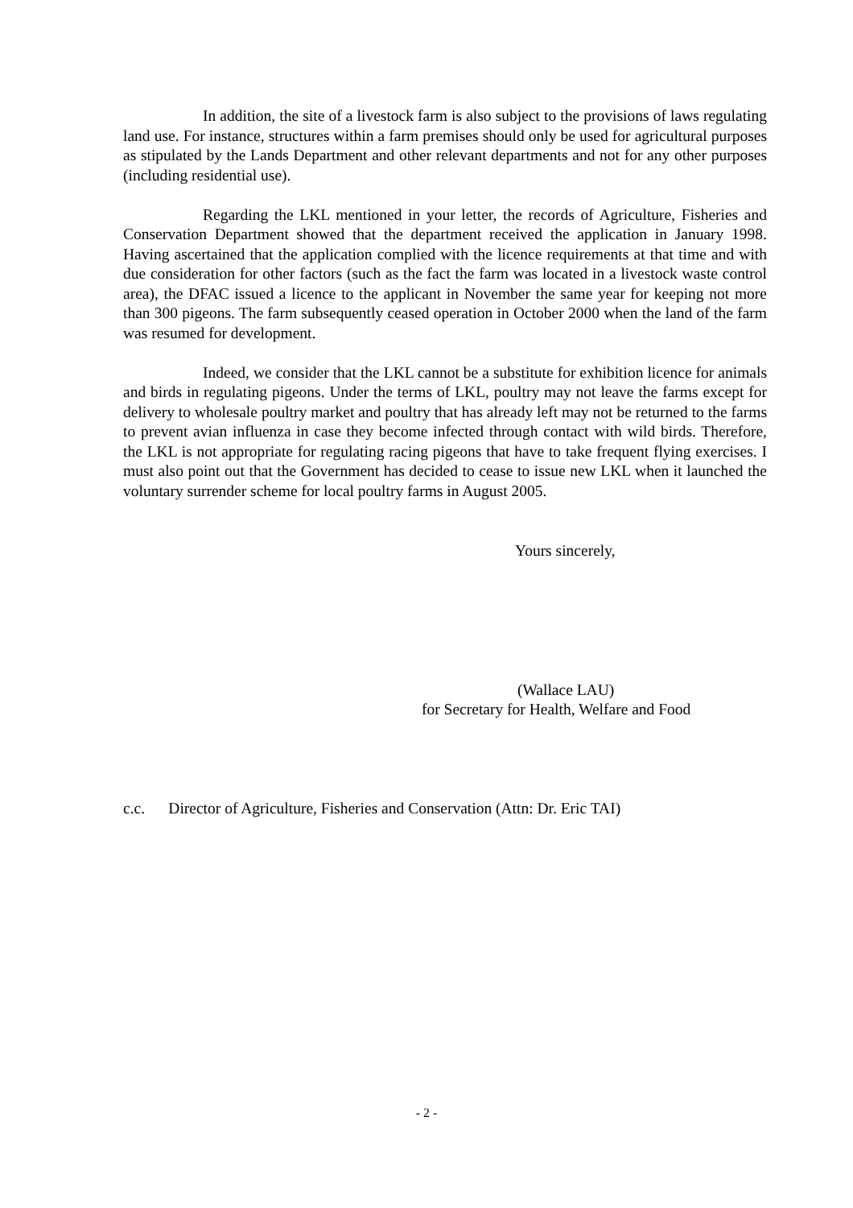In addition, the site of a livestock farm is also subject to the provisions of laws regulating land use. For instance, structures within a farm premises should only be used for agricultural purposes as stipulated by the Lands Department and other relevant departments and not for any other purposes (including residential use).
Regarding the LKL mentioned in your letter, the records of Agriculture, Fisheries and Conservation Department showed that the department received the application in January 1998. Having ascertained that the application complied with the licence requirements at that time and with due consideration for other factors (such as the fact the farm was located in a livestock waste control area), the DFAC issued a licence to the applicant in November the same year for keeping not more than 300 pigeons. The farm subsequently ceased operation in October 2000 when the land of the farm was resumed for development.
Indeed, we consider that the LKL cannot be a substitute for exhibition licence for animals and birds in regulating pigeons. Under the terms of LKL, poultry may not leave the farms except for delivery to wholesale poultry market and poultry that has already left may not be returned to the farms to prevent avian influenza in case they become infected through contact with wild birds. Therefore, the LKL is not appropriate for regulating racing pigeons that have to take frequent flying exercises. I must also point out that the Government has decided to cease to issue new LKL when it launched the voluntary surrender scheme for local poultry farms in August 2005.
Yours sincerely,
(Wallace LAU)
for Secretary for Health, Welfare and Food
c.c. Director of Agriculture, Fisheries and Conservation (Attn: Dr. Eric TAI)
- 2 -